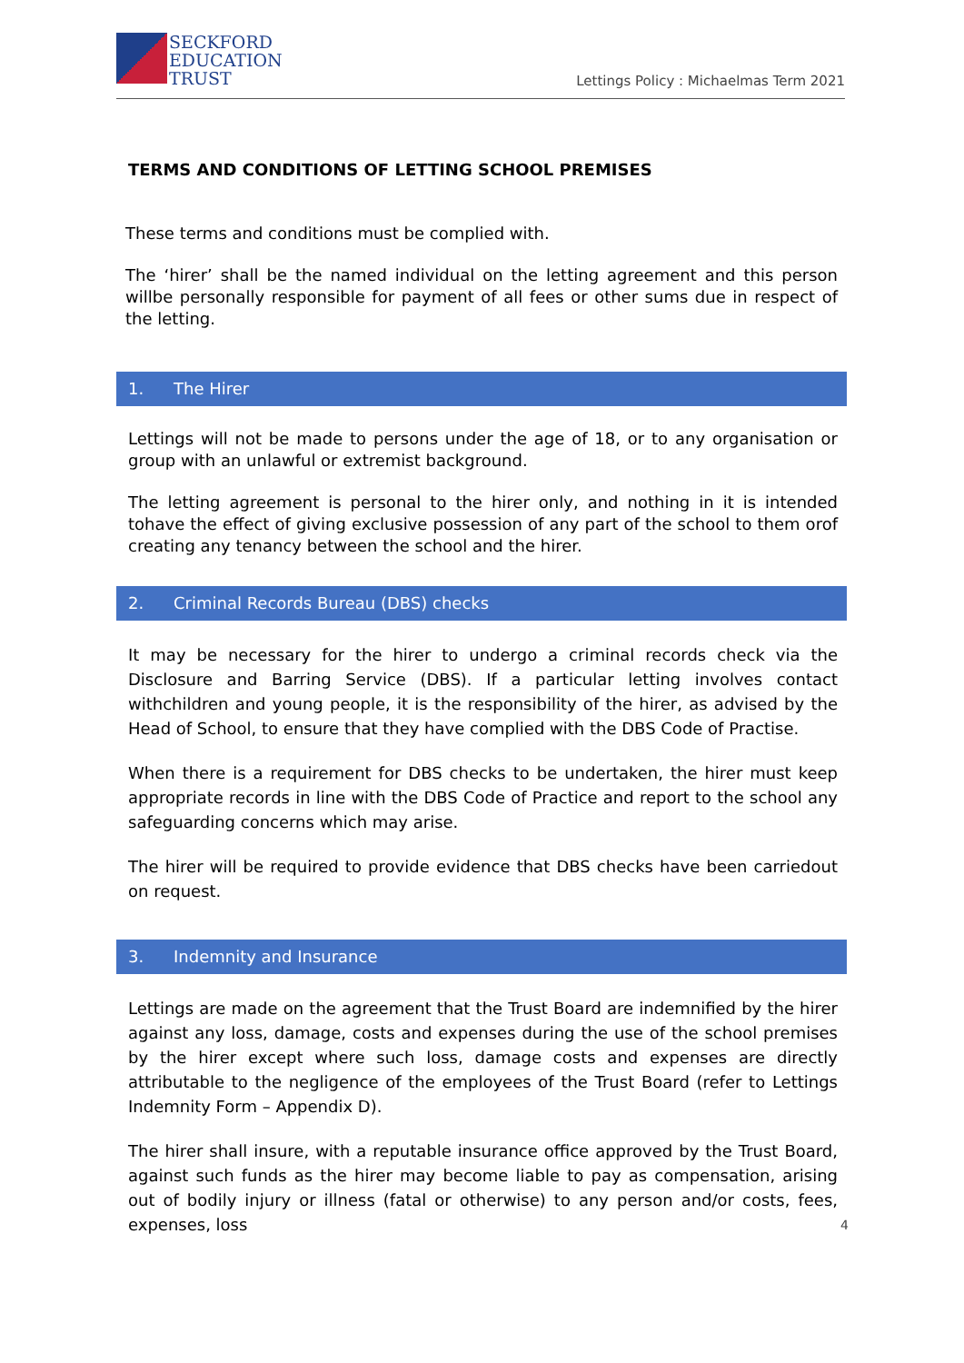SECKFORD
EDUCATION
TRUST
Lettings Policy : Michaelmas Term 2021
TERMS AND CONDITIONS OF LETTING SCHOOL PREMISES
These terms and conditions must be complied with.
The ‘hirer’ shall be the named individual on the letting agreement and this person willbe personally responsible for payment of all fees or other sums due in respect of the letting.
1. The Hirer
Lettings will not be made to persons under the age of 18, or to any organisation or group with an unlawful or extremist background.
The letting agreement is personal to the hirer only, and nothing in it is intended tohave the effect of giving exclusive possession of any part of the school to them orof creating any tenancy between the school and the hirer.
2. Criminal Records Bureau (DBS) checks
It may be necessary for the hirer to undergo a criminal records check via the Disclosure and Barring Service (DBS). If a particular letting involves contact withchildren and young people, it is the responsibility of the hirer, as advised by the Head of School, to ensure that they have complied with the DBS Code of Practise.
When there is a requirement for DBS checks to be undertaken, the hirer must keep appropriate records in line with the DBS Code of Practice and report to the school any safeguarding concerns which may arise.
The hirer will be required to provide evidence that DBS checks have been carriedout on request.
3. Indemnity and Insurance
Lettings are made on the agreement that the Trust Board are indemnified by the hirer against any loss, damage, costs and expenses during the use of the school premises by the hirer except where such loss, damage costs and expenses are directly attributable to the negligence of the employees of the Trust Board (refer to Lettings Indemnity Form – Appendix D).
The hirer shall insure, with a reputable insurance office approved by the Trust Board, against such funds as the hirer may become liable to pay as compensation, arising out of bodily injury or illness (fatal or otherwise) to any person and/or costs, fees, expenses, loss
4